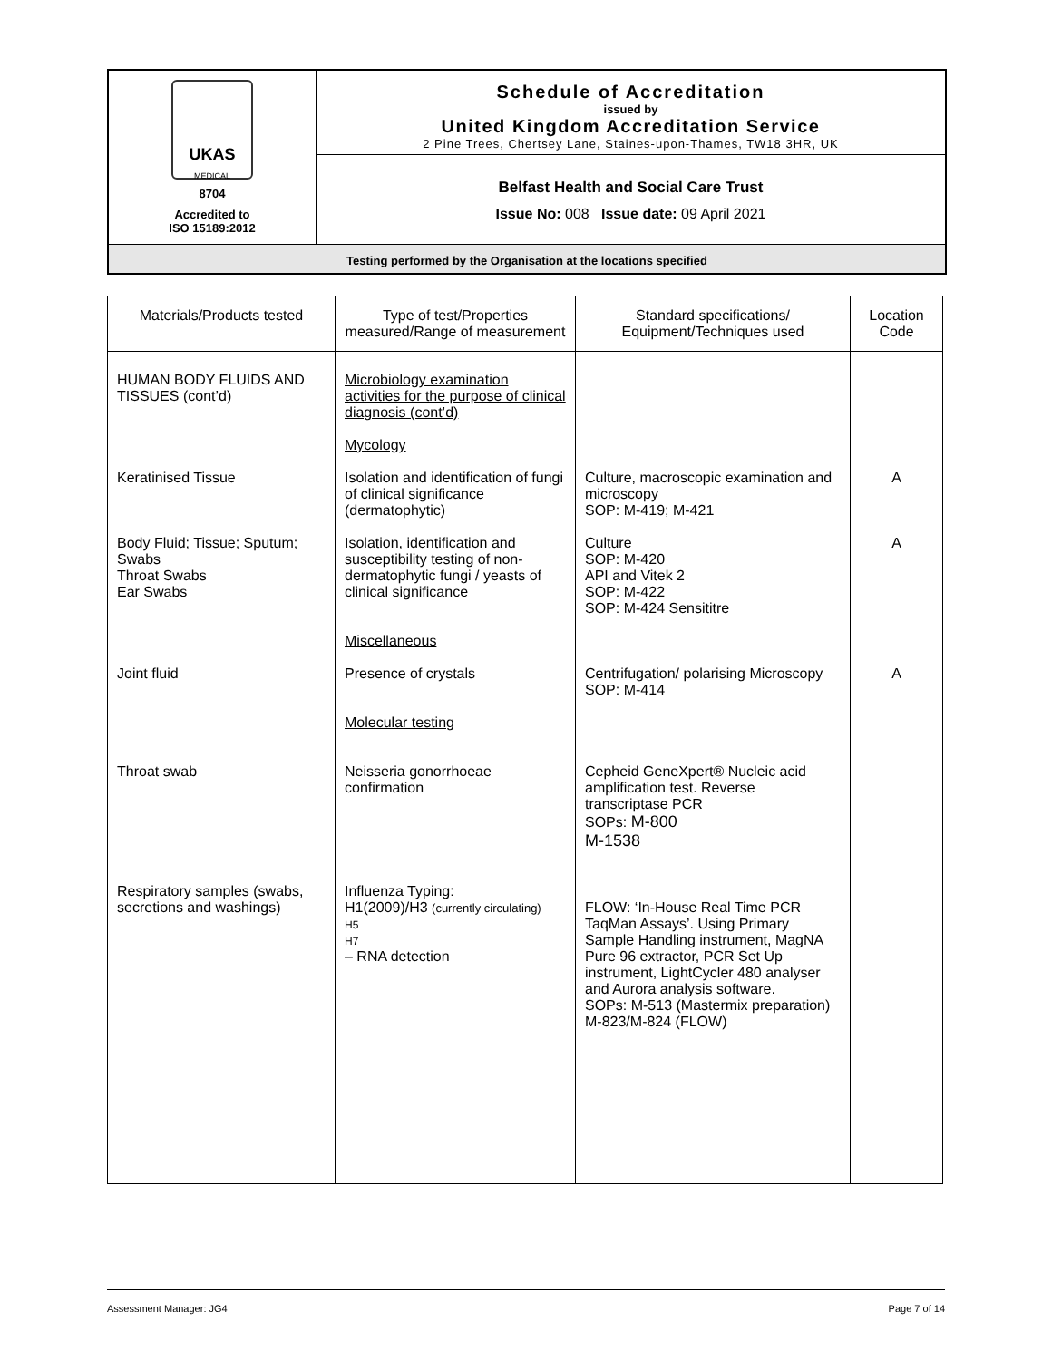| UKAS MEDICAL 8704 Accredited to ISO 15189:2012 | Schedule of Accreditation issued by United Kingdom Accreditation Service 2 Pine Trees, Chertsey Lane, Staines-upon-Thames, TW18 3HR, UK |
| | Belfast Health and Social Care Trust Issue No: 008 Issue date: 09 April 2021 |
| Testing performed by the Organisation at the locations specified | |
| Materials/Products tested | Type of test/Properties measured/Range of measurement | Standard specifications/ Equipment/Techniques used | Location Code |
| --- | --- | --- | --- |
| HUMAN BODY FLUIDS AND TISSUES (cont’d) | Microbiology examination activities for the purpose of clinical diagnosis (cont’d) Mycology | | |
| Keratinised Tissue | Isolation and identification of fungi of clinical significance (dermatophytic) | Culture, macroscopic examination and microscopy SOP: M-419; M-421 | A |
| Body Fluid; Tissue; Sputum; Swabs Throat Swabs Ear Swabs | Isolation, identification and susceptibility testing of non-dermatophytic fungi / yeasts of clinical significance Miscellaneous | Culture SOP: M-420 API and Vitek 2 SOP: M-422 SOP: M-424 Sensititre | A |
| Joint fluid | Presence of crystals Molecular testing | Centrifugation/ polarising Microscopy SOP: M-414 | A |
| Throat swab | Neisseria gonorrhoeae confirmation | Cepheid GeneXpert® Nucleic acid amplification test. Reverse transcriptase PCR SOPs: M-800 M-1538 | |
| Respiratory samples (swabs, secretions and washings) | Influenza Typing: H1(2009)/H3 (currently circulating) H5 H7 – RNA detection | FLOW: ‘In-House Real Time PCR TaqMan Assays’. Using Primary Sample Handling instrument, MagNA Pure 96 extractor, PCR Set Up instrument, LightCycler 480 analyser and Aurora analysis software. SOPs: M-513 (Mastermix preparation) M-823/M-824 (FLOW) | |
Assessment Manager: JG4 Page 7 of 14